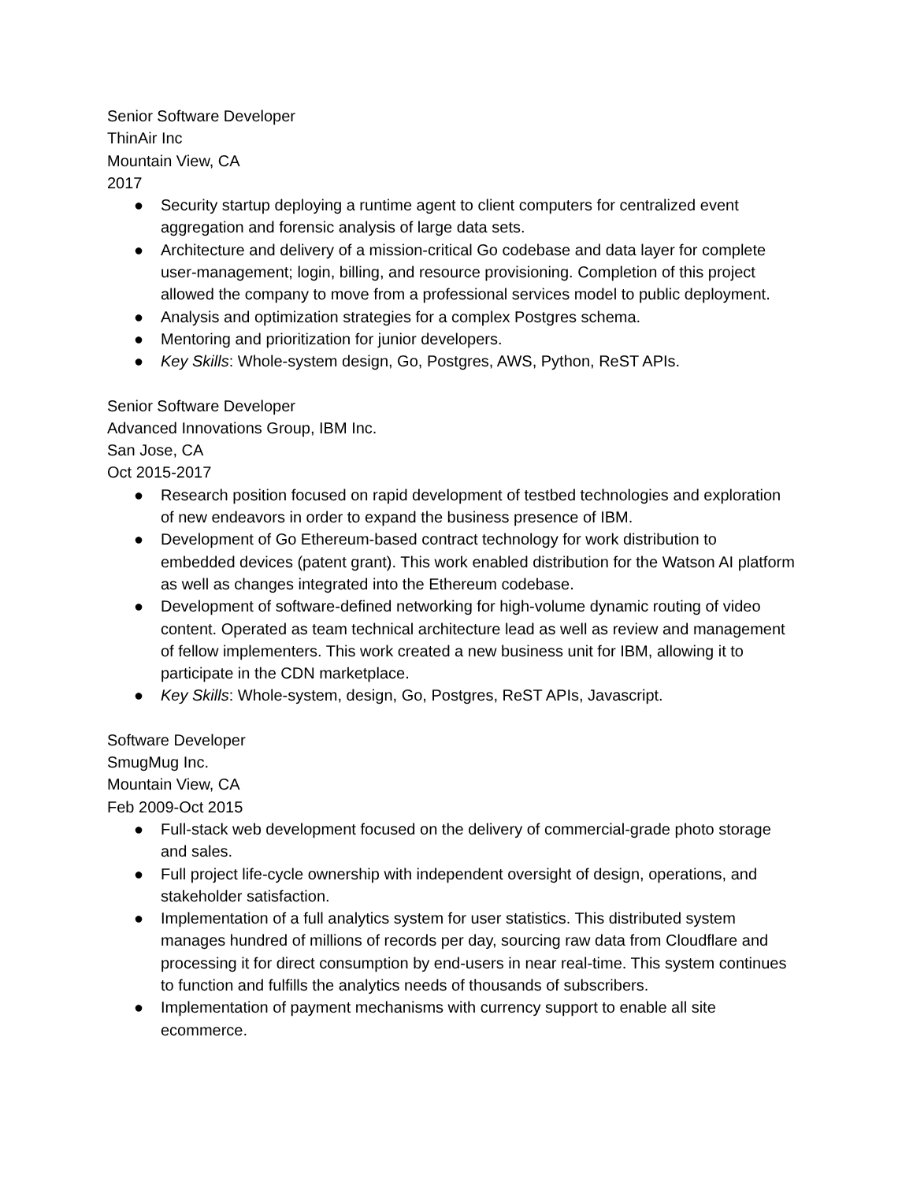Senior Software Developer
ThinAir Inc
Mountain View, CA
2017
● Security startup deploying a runtime agent to client computers for centralized event aggregation and forensic analysis of large data sets.
● Architecture and delivery of a mission-critical Go codebase and data layer for complete user-management; login, billing, and resource provisioning. Completion of this project allowed the company to move from a professional services model to public deployment.
● Analysis and optimization strategies for a complex Postgres schema.
● Mentoring and prioritization for junior developers.
● Key Skills: Whole-system design, Go, Postgres, AWS, Python, ReST APIs.
Senior Software Developer
Advanced Innovations Group, IBM Inc.
San Jose, CA
Oct 2015-2017
● Research position focused on rapid development of testbed technologies and exploration of new endeavors in order to expand the business presence of IBM.
● Development of Go Ethereum-based contract technology for work distribution to embedded devices (patent grant). This work enabled distribution for the Watson AI platform as well as changes integrated into the Ethereum codebase.
● Development of software-defined networking for high-volume dynamic routing of video content. Operated as team technical architecture lead as well as review and management of fellow implementers. This work created a new business unit for IBM, allowing it to participate in the CDN marketplace.
● Key Skills: Whole-system, design, Go, Postgres, ReST APIs, Javascript.
Software Developer
SmugMug Inc.
Mountain View, CA
Feb 2009-Oct 2015
● Full-stack web development focused on the delivery of commercial-grade photo storage and sales.
● Full project life-cycle ownership with independent oversight of design, operations, and stakeholder satisfaction.
● Implementation of a full analytics system for user statistics. This distributed system manages hundred of millions of records per day, sourcing raw data from Cloudflare and processing it for direct consumption by end-users in near real-time. This system continues to function and fulfills the analytics needs of thousands of subscribers.
● Implementation of payment mechanisms with currency support to enable all site ecommerce.